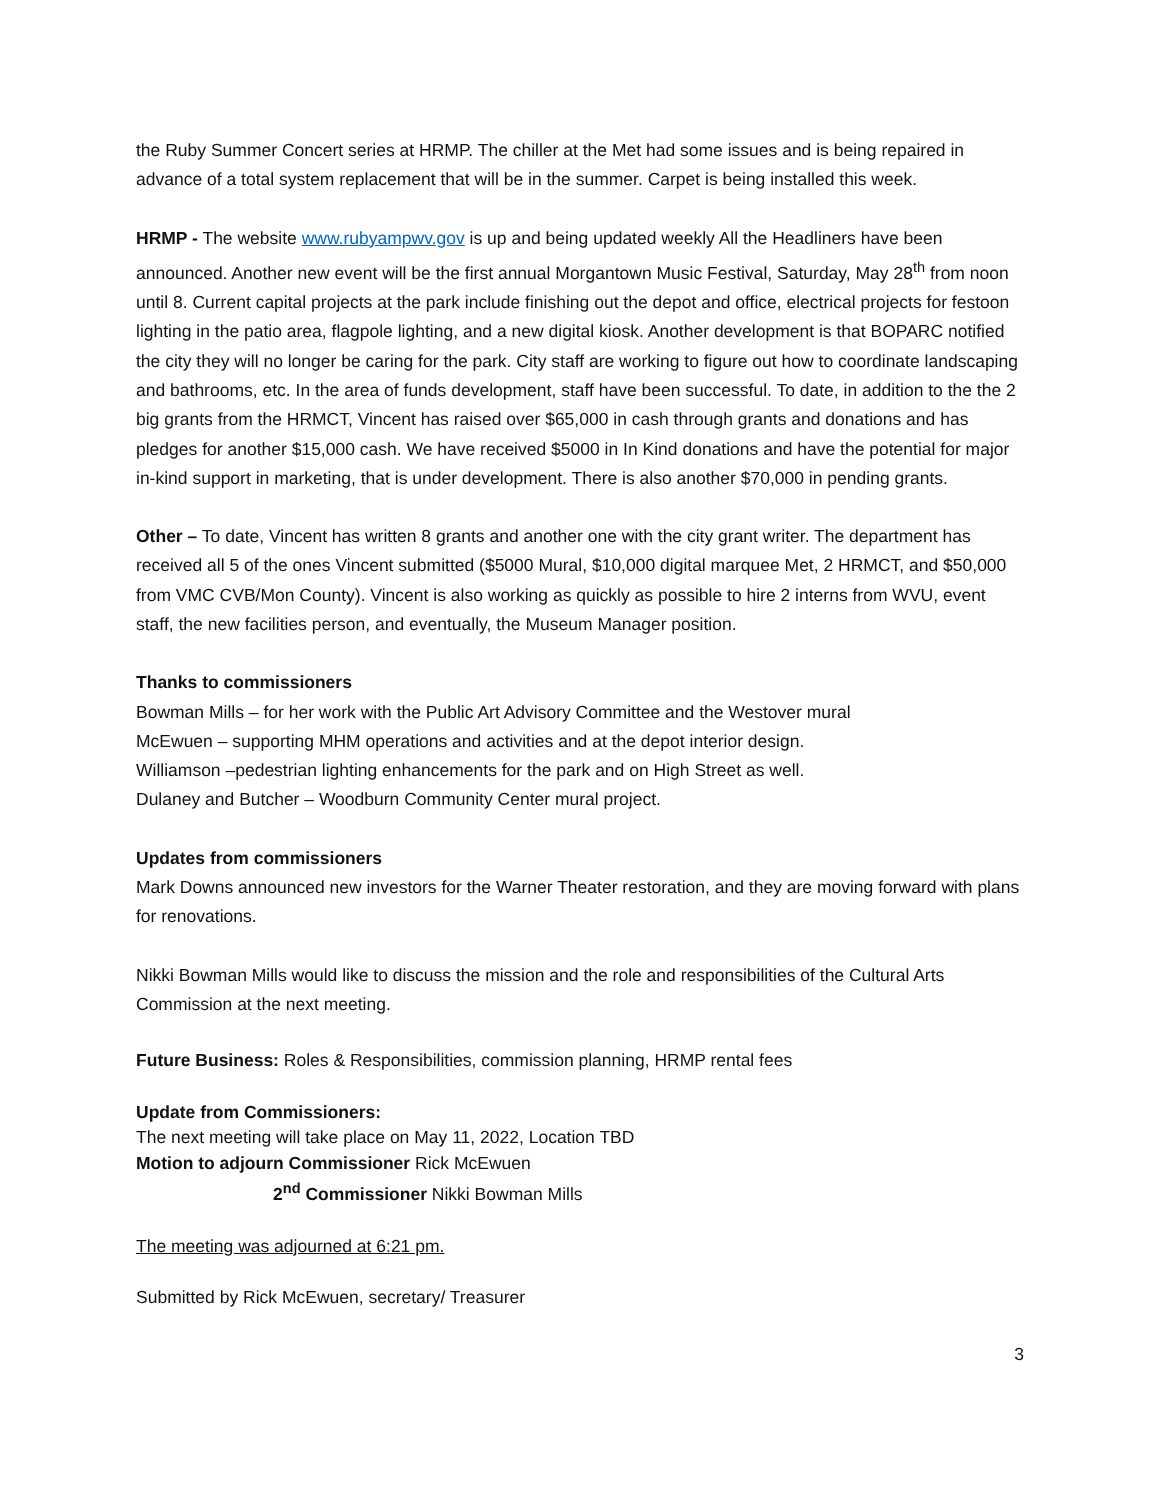the Ruby Summer Concert series at HRMP. The chiller at the Met had some issues and is being repaired in advance of a total system replacement that will be in the summer. Carpet is being installed this week.
HRMP - The website www.rubyampwv.gov is up and being updated weekly All the Headliners have been announced. Another new event will be the first annual Morgantown Music Festival, Saturday, May 28<sup>th</sup> from noon until 8. Current capital projects at the park include finishing out the depot and office, electrical projects for festoon lighting in the patio area, flagpole lighting, and a new digital kiosk. Another development is that BOPARC notified the city they will no longer be caring for the park. City staff are working to figure out how to coordinate landscaping and bathrooms, etc. In the area of funds development, staff have been successful. To date, in addition to the the 2 big grants from the HRMCT, Vincent has raised over $65,000 in cash through grants and donations and has pledges for another $15,000 cash. We have received $5000 in In Kind donations and have the potential for major in-kind support in marketing, that is under development. There is also another $70,000 in pending grants.
Other – To date, Vincent has written 8 grants and another one with the city grant writer. The department has received all 5 of the ones Vincent submitted ($5000 Mural, $10,000 digital marquee Met, 2 HRMCT, and $50,000 from VMC CVB/Mon County). Vincent is also working as quickly as possible to hire 2 interns from WVU, event staff, the new facilities person, and eventually, the Museum Manager position.
Thanks to commissioners
Bowman Mills – for her work with the Public Art Advisory Committee and the Westover mural
McEwuen – supporting MHM operations and activities and at the depot interior design.
Williamson –pedestrian lighting enhancements for the park and on High Street as well.
Dulaney and Butcher – Woodburn Community Center mural project.
Updates from commissioners
Mark Downs announced new investors for the Warner Theater restoration, and they are moving forward with plans for renovations.
Nikki Bowman Mills would like to discuss the mission and the role and responsibilities of the Cultural Arts Commission at the next meeting.
Future Business: Roles & Responsibilities, commission planning, HRMP rental fees
Update from Commissioners:
The next meeting will take place on May 11, 2022, Location TBD
Motion to adjourn Commissioner Rick McEwuen
2<sup>nd</sup> Commissioner Nikki Bowman Mills
The meeting was adjourned at 6:21 pm.
Submitted by Rick McEwuen, secretary/ Treasurer
3